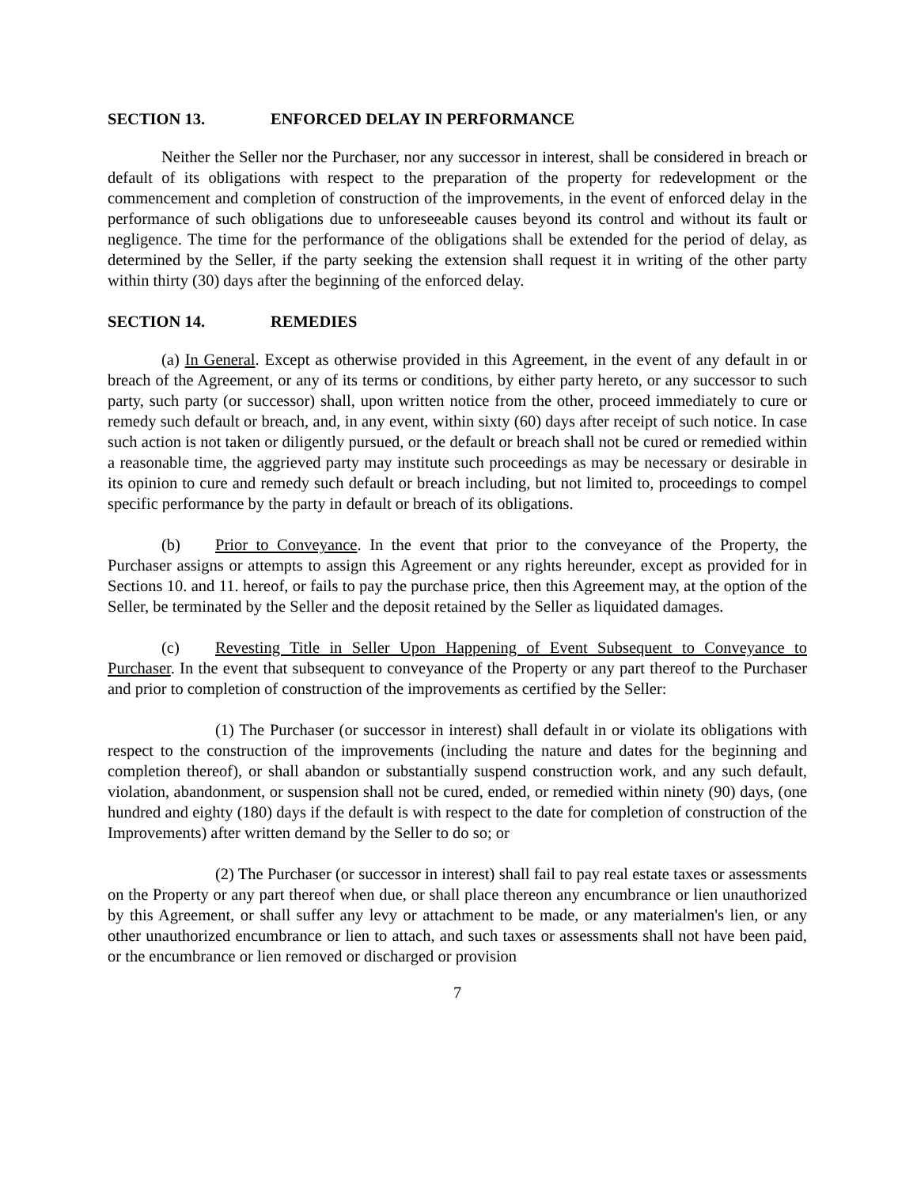SECTION 13. ENFORCED DELAY IN PERFORMANCE
Neither the Seller nor the Purchaser, nor any successor in interest, shall be considered in breach or default of its obligations with respect to the preparation of the property for redevelopment or the commencement and completion of construction of the improvements, in the event of enforced delay in the performance of such obligations due to unforeseeable causes beyond its control and without its fault or negligence. The time for the performance of the obligations shall be extended for the period of delay, as determined by the Seller, if the party seeking the extension shall request it in writing of the other party within thirty (30) days after the beginning of the enforced delay.
SECTION 14. REMEDIES
(a) In General. Except as otherwise provided in this Agreement, in the event of any default in or breach of the Agreement, or any of its terms or conditions, by either party hereto, or any successor to such party, such party (or successor) shall, upon written notice from the other, proceed immediately to cure or remedy such default or breach, and, in any event, within sixty (60) days after receipt of such notice. In case such action is not taken or diligently pursued, or the default or breach shall not be cured or remedied within a reasonable time, the aggrieved party may institute such proceedings as may be necessary or desirable in its opinion to cure and remedy such default or breach including, but not limited to, proceedings to compel specific performance by the party in default or breach of its obligations.
(b) Prior to Conveyance. In the event that prior to the conveyance of the Property, the Purchaser assigns or attempts to assign this Agreement or any rights hereunder, except as provided for in Sections 10. and 11. hereof, or fails to pay the purchase price, then this Agreement may, at the option of the Seller, be terminated by the Seller and the deposit retained by the Seller as liquidated damages.
(c) Revesting Title in Seller Upon Happening of Event Subsequent to Conveyance to Purchaser. In the event that subsequent to conveyance of the Property or any part thereof to the Purchaser and prior to completion of construction of the improvements as certified by the Seller:
(1) The Purchaser (or successor in interest) shall default in or violate its obligations with respect to the construction of the improvements (including the nature and dates for the beginning and completion thereof), or shall abandon or substantially suspend construction work, and any such default, violation, abandonment, or suspension shall not be cured, ended, or remedied within ninety (90) days, (one hundred and eighty (180) days if the default is with respect to the date for completion of construction of the Improvements) after written demand by the Seller to do so; or
(2) The Purchaser (or successor in interest) shall fail to pay real estate taxes or assessments on the Property or any part thereof when due, or shall place thereon any encumbrance or lien unauthorized by this Agreement, or shall suffer any levy or attachment to be made, or any materialmen's lien, or any other unauthorized encumbrance or lien to attach, and such taxes or assessments shall not have been paid, or the encumbrance or lien removed or discharged or provision
7